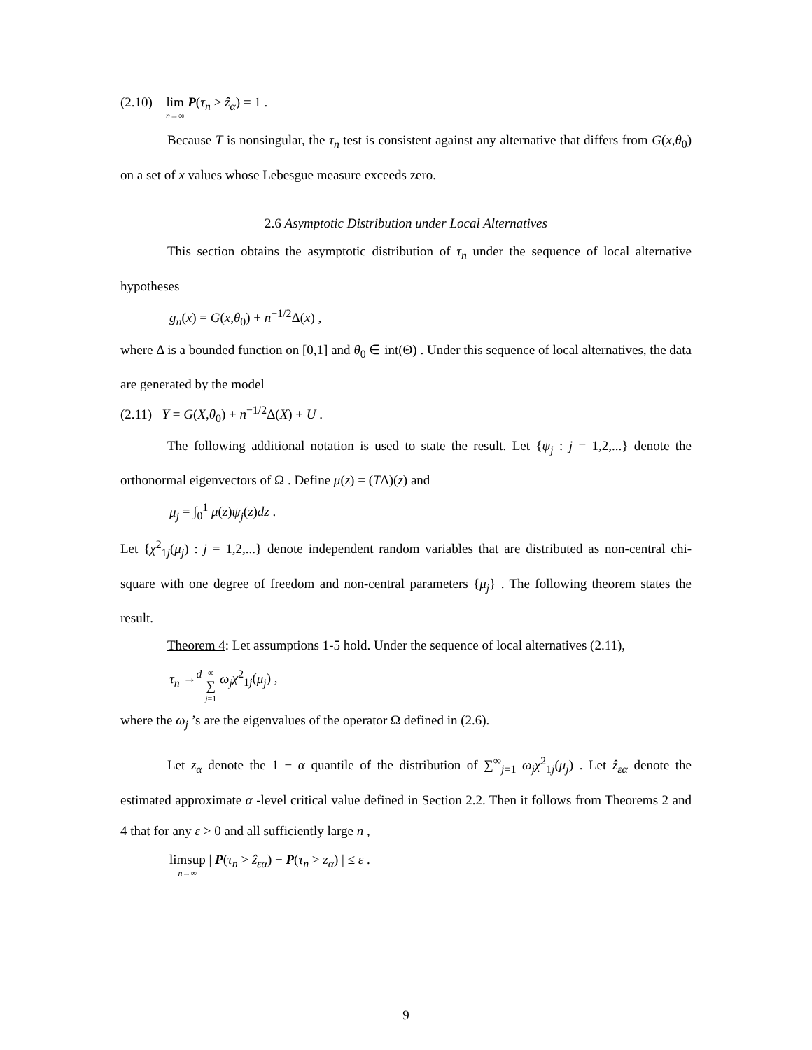(2.10) lim n→∞ P(τ<sub>n</sub> > ẑ<sub>α</sub>) = 1 .
Because T is nonsingular, the τ<sub>n</sub> test is consistent against any alternative that differs from G(x,θ<sub>0</sub>) on a set of x values whose Lebesgue measure exceeds zero.
2.6 Asymptotic Distribution under Local Alternatives
This section obtains the asymptotic distribution of τ<sub>n</sub> under the sequence of local alternative hypotheses
g<sub>n</sub>(x) = G(x,θ<sub>0</sub>) + n<sup>−1/2</sup>Δ(x) ,
where Δ is a bounded function on [0,1] and θ<sub>0</sub> ∈ int(Θ) . Under this sequence of local alternatives, the data are generated by the model
(2.11) Y = G(X,θ<sub>0</sub>) + n<sup>−1/2</sup>Δ(X) + U .
The following additional notation is used to state the result. Let {ψ<sub>j</sub> : j = 1,2,...} denote the orthonormal eigenvectors of Ω . Define μ(z) = (TΔ)(z) and
μ<sub>j</sub> = ∫<sub>0</sub><sup>1</sup> μ(z)ψ<sub>j</sub>(z)dz .
Let {χ<sup>2</sup><sub>1j</sub>(μ<sub>j</sub>) : j = 1,2,...} denote independent random variables that are distributed as non-central chi-square with one degree of freedom and non-central parameters {μ<sub>j</sub>} . The following theorem states the result.
Theorem 4: Let assumptions 1-5 hold. Under the sequence of local alternatives (2.11),
τ<sub>n</sub> →<sup>d</sup> ∞ ∑ j=1 ω<sub>j</sub> χ<sup>2</sup><sub>1j</sub>(μ<sub>j</sub>) ,
where the ω<sub>j</sub> ’s are the eigenvalues of the operator Ω defined in (2.6).
Let z<sub>α</sub> denote the 1 − α quantile of the distribution of ∑<sup>∞</sup><sub>j=1</sub> ω<sub>j</sub> χ<sup>2</sup><sub>1j</sub>(μ<sub>j</sub>) . Let ẑ<sub>εα</sub> denote the estimated approximate α -level critical value defined in Section 2.2. Then it follows from Theorems 2 and 4 that for any ε > 0 and all sufficiently large n ,
limsup n→∞ | P(τ<sub>n</sub> > ẑ<sub>εα</sub>) − P(τ<sub>n</sub> > z<sub>α</sub>) | ≤ ε .
9